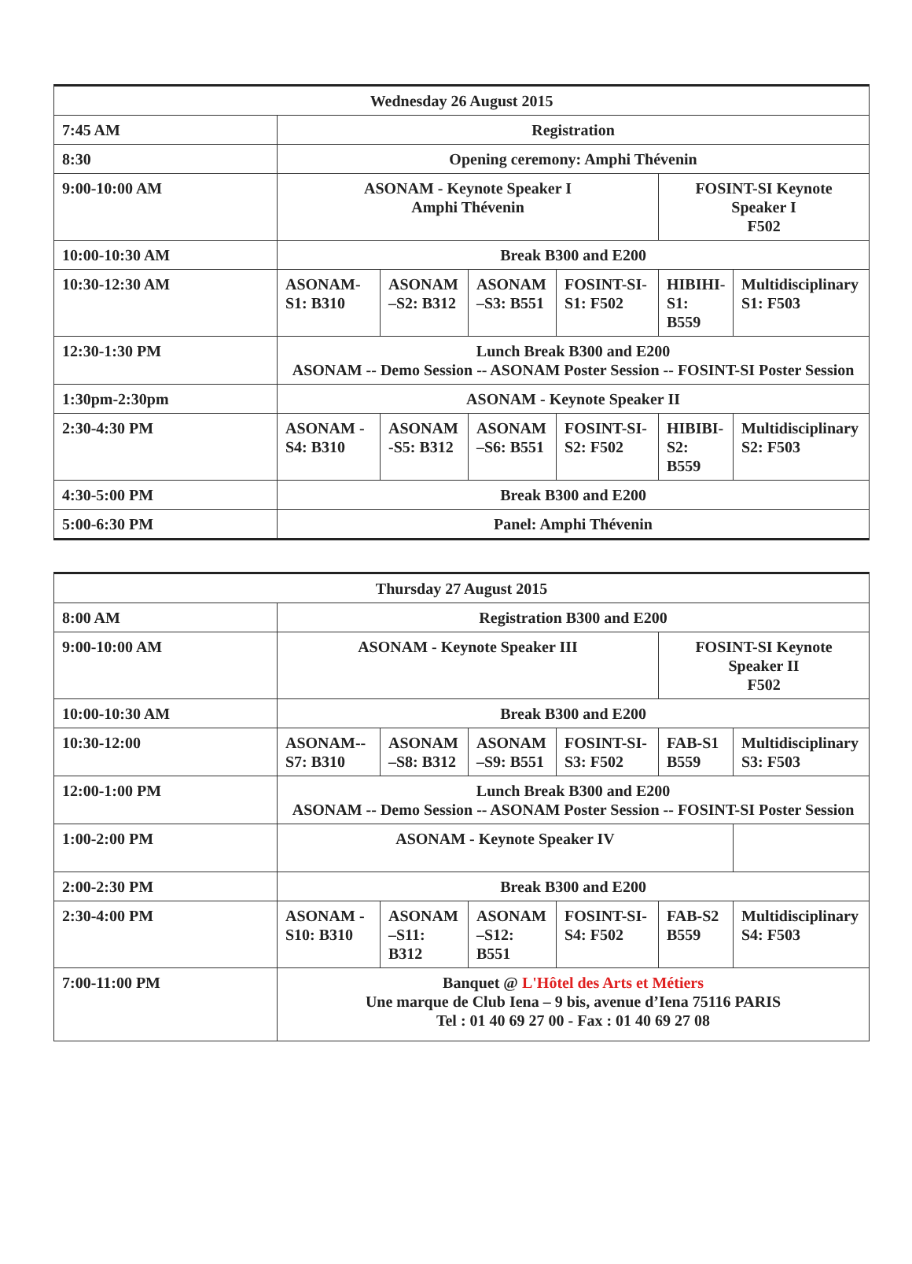| Wednesday 26 August 2015 | | | | | | |
| 7:45 AM | Registration | | | | | |
| 8:30 | Opening ceremony: Amphi Thévenin | | | | | |
| 9:00-10:00 AM | ASONAM - Keynote Speaker I Amphi Thévenin | | | | FOSINT-SI Keynote Speaker I F502 | |
| 10:00-10:30 AM | Break B300 and E200 | | | | | |
| 10:30-12:30 AM | ASONAM- S1: B310 | ASONAM –S2: B312 | ASONAM –S3: B551 | FOSINT-SI- S1: F502 | HIBIHI- S1: B559 | Multidisciplinary S1: F503 |
| 12:30-1:30 PM | Lunch Break B300 and E200 ASONAM -- Demo Session -- ASONAM Poster Session -- FOSINT-SI Poster Session | | | | | |
| 1:30pm-2:30pm | ASONAM - Keynote Speaker II | | | | | |
| 2:30-4:30 PM | ASONAM - S4: B310 | ASONAM -S5: B312 | ASONAM –S6: B551 | FOSINT-SI- S2: F502 | HIBIBI- S2: B559 | Multidisciplinary S2: F503 |
| 4:30-5:00 PM | Break B300 and E200 | | | | | |
| 5:00-6:30 PM | Panel: Amphi Thévenin | | | | | |
| Thursday 27 August 2015 | | | | | | |
| 8:00 AM | Registration B300 and E200 | | | | | |
| 9:00-10:00 AM | ASONAM - Keynote Speaker III | | | | FOSINT-SI Keynote Speaker II F502 | |
| 10:00-10:30 AM | Break B300 and E200 | | | | | |
| 10:30-12:00 | ASONAM-- S7: B310 | ASONAM –S8: B312 | ASONAM –S9: B551 | FOSINT-SI- S3: F502 | FAB-S1 B559 | Multidisciplinary S3: F503 |
| 12:00-1:00 PM | Lunch Break B300 and E200 ASONAM -- Demo Session -- ASONAM Poster Session -- FOSINT-SI Poster Session | | | | | |
| 1:00-2:00 PM | ASONAM - Keynote Speaker IV | | | | | |
| 2:00-2:30 PM | Break B300 and E200 | | | | | |
| 2:30-4:00 PM | ASONAM - S10: B310 | ASONAM –S11: B312 | ASONAM –S12: B551 | FOSINT-SI- S4: F502 | FAB-S2 B559 | Multidisciplinary S4: F503 |
| 7:00-11:00 PM | Banquet @ L'Hôtel des Arts et Métiers Une marque de Club Iena – 9 bis, avenue d’Iena 75116 PARIS Tel : 01 40 69 27 00 - Fax : 01 40 69 27 08 | | | | | |